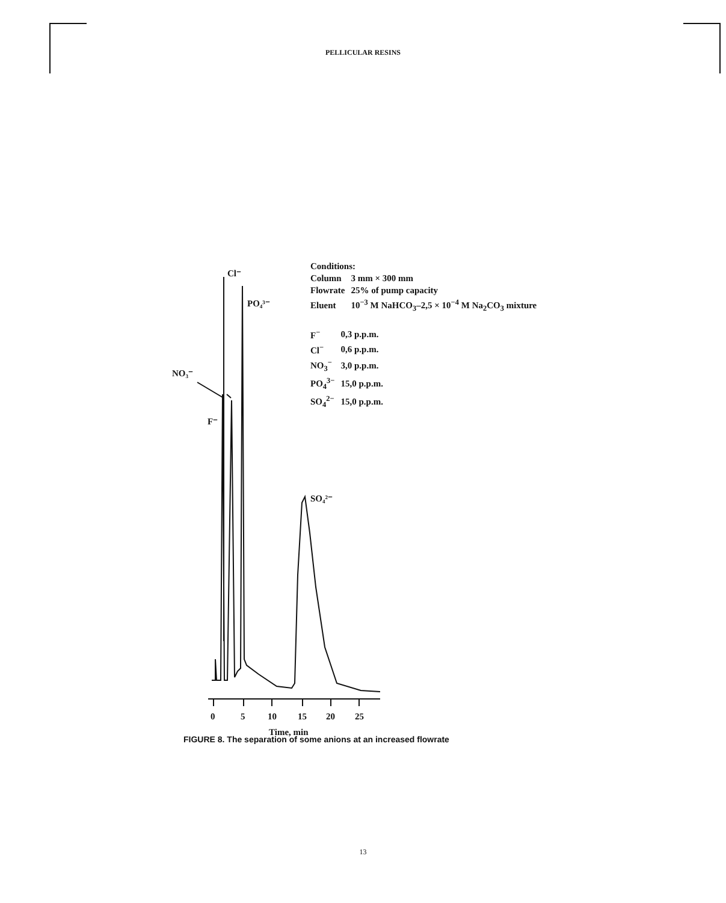PELLICULAR RESINS
Cl⁻
PO₄³⁻
NO₃⁻
F⁻
SO₄²⁻
0
5
10
15
20
25
Time, min
Conditions:
| Column | 3 mm × 300 mm |
| Flowrate | 25% of pump capacity |
| Eluent | 10<sup>−3</sup> M NaHCO<sub>3</sub>–2,5 × 10<sup>−4</sup> M Na<sub>2</sub>CO<sub>3</sub> mixture |
| F<sup>−</sup> | 0,3 p.p.m. |
| Cl<sup>−</sup> | 0,6 p.p.m. |
| NO<sub>3</sub><sup>−</sup> | 3,0 p.p.m. |
| PO<sub>4</sub><sup>3−</sup> | 15,0 p.p.m. |
| SO<sub>4</sub><sup>2−</sup> | 15,0 p.p.m. |
FIGURE 8. The separation of some anions at an increased flowrate
13